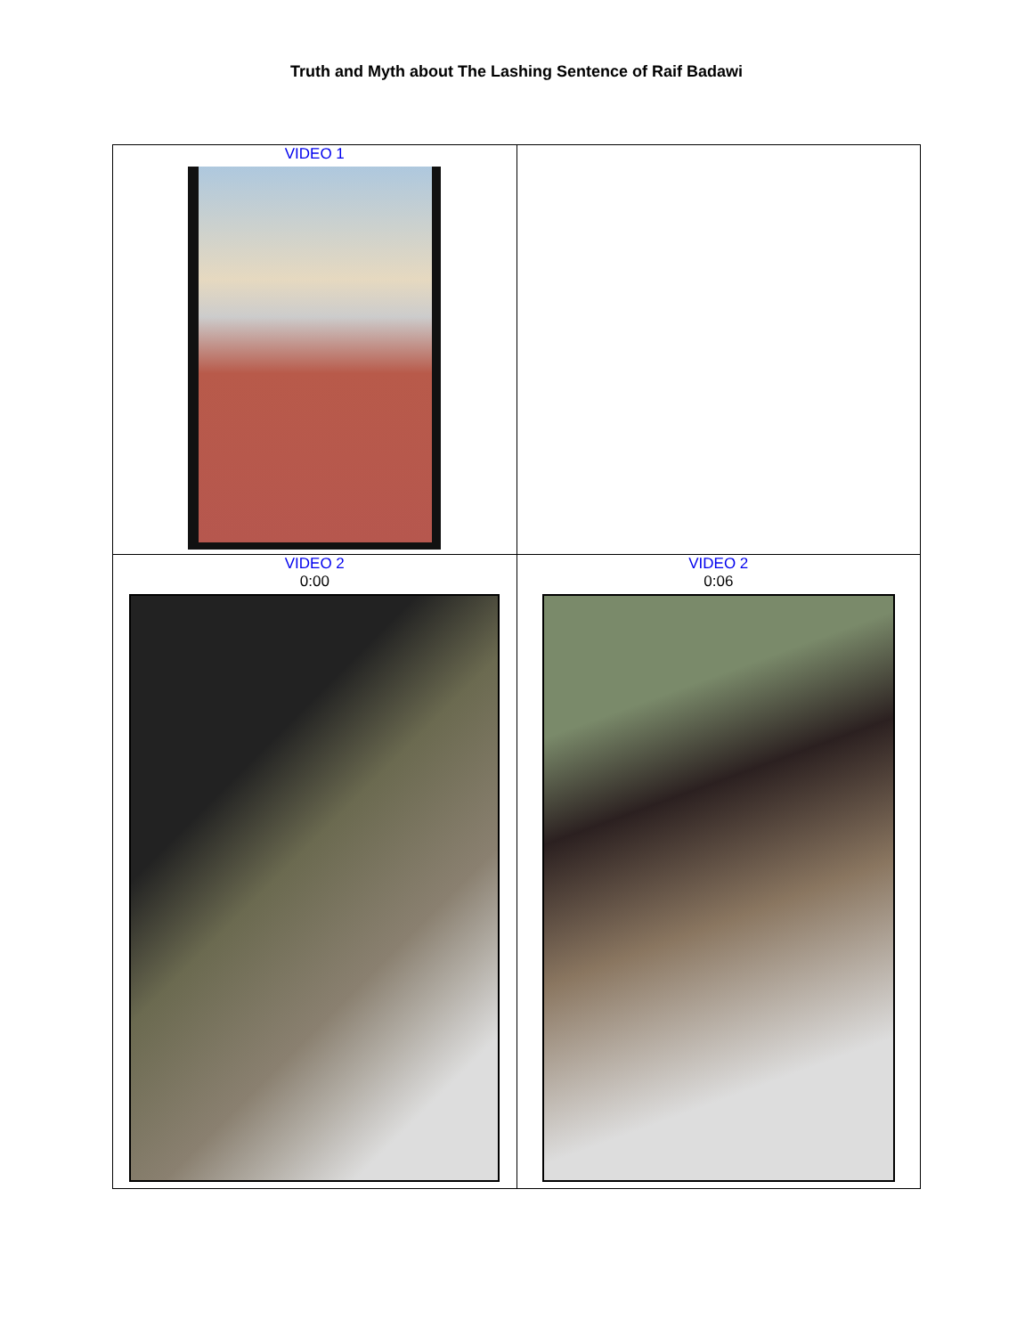Truth and Myth about The Lashing Sentence of Raif Badawi
| VIDEO 1 | |
| VIDEO 2 0:00 | VIDEO 2 0:06 |